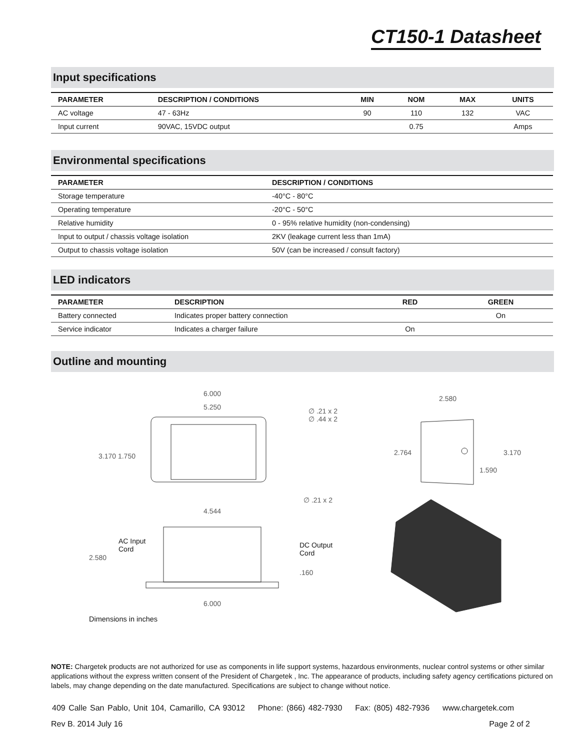CT150-1 Datasheet
Input specifications
| PARAMETER | DESCRIPTION / CONDITIONS | MIN | NOM | MAX | UNITS |
| --- | --- | --- | --- | --- | --- |
| AC voltage | 47 - 63Hz | 90 | 110 | 132 | VAC |
| Input current | 90VAC, 15VDC output | | 0.75 | | Amps |
Environmental specifications
| PARAMETER | DESCRIPTION / CONDITIONS |
| --- | --- |
| Storage temperature | -40°C - 80°C |
| Operating temperature | -20°C - 50°C |
| Relative humidity | 0 - 95% relative humidity (non-condensing) |
| Input to output / chassis voltage isolation | 2KV (leakage current less than 1mA) |
| Output to chassis voltage isolation | 50V (can be increased / consult factory) |
LED indicators
| PARAMETER | DESCRIPTION | RED | GREEN |
| --- | --- | --- | --- |
| Battery connected | Indicates proper battery connection | | On |
| Service indicator | Indicates a charger failure | On | |
Outline and mounting
6.000
5.250
∅ .21 x 2
∅ .44 x 2
3.170 1.750
∅ .21 x 2
4.544
AC Input
Cord
2.580
DC Output
Cord
.160
6.000
2.580
2.764 3.170
1.590
Dimensions in inches
NOTE: Chargetek products are not authorized for use as components in life support systems, hazardous environments, nuclear control systems or other similar applications without the express written consent of the President of Chargetek , Inc. The appearance of products, including safety agency certifications pictured on labels, may change depending on the date manufactured. Specifications are subject to change without notice.
409 Calle San Pablo, Unit 104, Camarillo, CA 93012 Phone: (866) 482-7930 Fax: (805) 482-7936 www.chargetek.com
Rev B. 2014 July 16 Page 2 of 2